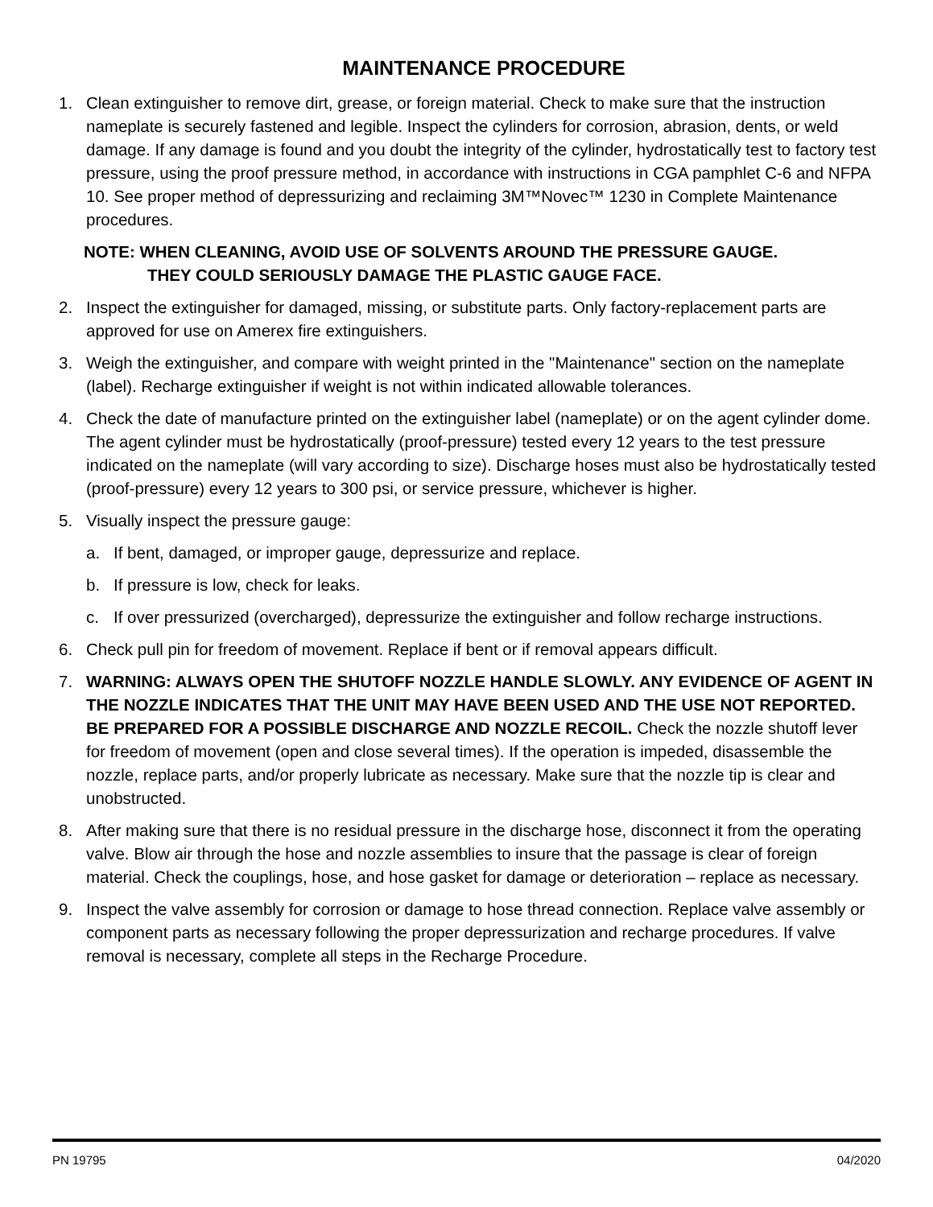MAINTENANCE PROCEDURE
1. Clean extinguisher to remove dirt, grease, or foreign material. Check to make sure that the instruction nameplate is securely fastened and legible. Inspect the cylinders for corrosion, abrasion, dents, or weld damage. If any damage is found and you doubt the integrity of the cylinder, hydrostatically test to factory test pressure, using the proof pressure method, in accordance with instructions in CGA pamphlet C-6 and NFPA 10. See proper method of depressurizing and reclaiming 3M™Novec™ 1230 in Complete Maintenance procedures.
NOTE: WHEN CLEANING, AVOID USE OF SOLVENTS AROUND THE PRESSURE GAUGE.
THEY COULD SERIOUSLY DAMAGE THE PLASTIC GAUGE FACE.
2. Inspect the extinguisher for damaged, missing, or substitute parts. Only factory-replacement parts are approved for use on Amerex fire extinguishers.
3. Weigh the extinguisher, and compare with weight printed in the "Maintenance" section on the nameplate (label). Recharge extinguisher if weight is not within indicated allowable tolerances.
4. Check the date of manufacture printed on the extinguisher label (nameplate) or on the agent cylinder dome. The agent cylinder must be hydrostatically (proof-pressure) tested every 12 years to the test pressure indicated on the nameplate (will vary according to size). Discharge hoses must also be hydrostatically tested (proof-pressure) every 12 years to 300 psi, or service pressure, whichever is higher.
5. Visually inspect the pressure gauge:
a. If bent, damaged, or improper gauge, depressurize and replace.
b. If pressure is low, check for leaks.
c. If over pressurized (overcharged), depressurize the extinguisher and follow recharge instructions.
6. Check pull pin for freedom of movement. Replace if bent or if removal appears difficult.
7. WARNING: ALWAYS OPEN THE SHUTOFF NOZZLE HANDLE SLOWLY. ANY EVIDENCE OF AGENT IN THE NOZZLE INDICATES THAT THE UNIT MAY HAVE BEEN USED AND THE USE NOT REPORTED. BE PREPARED FOR A POSSIBLE DISCHARGE AND NOZZLE RECOIL. Check the nozzle shutoff lever for freedom of movement (open and close several times). If the operation is impeded, disassemble the nozzle, replace parts, and/or properly lubricate as necessary. Make sure that the nozzle tip is clear and unobstructed.
8. After making sure that there is no residual pressure in the discharge hose, disconnect it from the operating valve. Blow air through the hose and nozzle assemblies to insure that the passage is clear of foreign material. Check the couplings, hose, and hose gasket for damage or deterioration – replace as necessary.
9. Inspect the valve assembly for corrosion or damage to hose thread connection. Replace valve assembly or component parts as necessary following the proper depressurization and recharge procedures. If valve removal is necessary, complete all steps in the Recharge Procedure.
PN 19795 04/2020